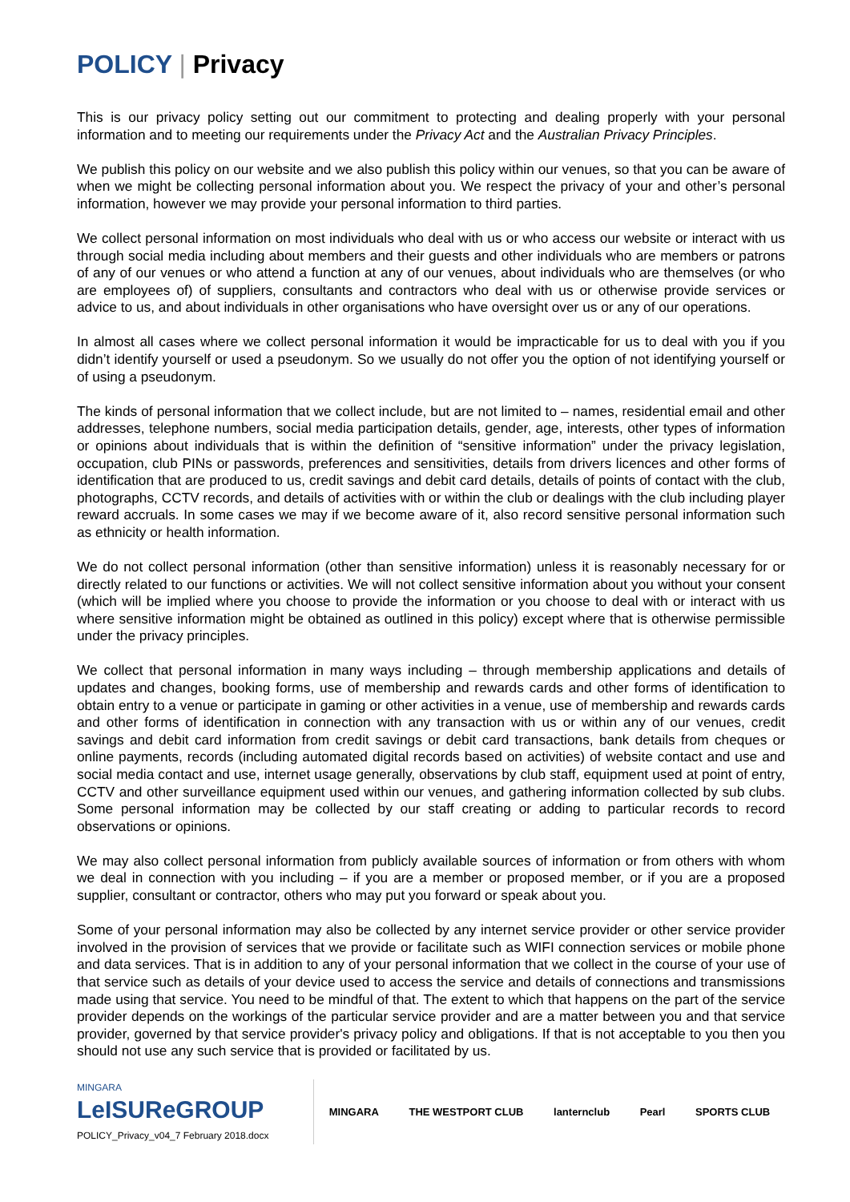POLICY | Privacy
This is our privacy policy setting out our commitment to protecting and dealing properly with your personal information and to meeting our requirements under the Privacy Act and the Australian Privacy Principles.
We publish this policy on our website and we also publish this policy within our venues, so that you can be aware of when we might be collecting personal information about you. We respect the privacy of your and other’s personal information, however we may provide your personal information to third parties.
We collect personal information on most individuals who deal with us or who access our website or interact with us through social media including about members and their guests and other individuals who are members or patrons of any of our venues or who attend a function at any of our venues, about individuals who are themselves (or who are employees of) of suppliers, consultants and contractors who deal with us or otherwise provide services or advice to us, and about individuals in other organisations who have oversight over us or any of our operations.
In almost all cases where we collect personal information it would be impracticable for us to deal with you if you didn’t identify yourself or used a pseudonym. So we usually do not offer you the option of not identifying yourself or of using a pseudonym.
The kinds of personal information that we collect include, but are not limited to – names, residential email and other addresses, telephone numbers, social media participation details, gender, age, interests, other types of information or opinions about individuals that is within the definition of “sensitive information” under the privacy legislation, occupation, club PINs or passwords, preferences and sensitivities, details from drivers licences and other forms of identification that are produced to us, credit savings and debit card details, details of points of contact with the club, photographs, CCTV records, and details of activities with or within the club or dealings with the club including player reward accruals. In some cases we may if we become aware of it, also record sensitive personal information such as ethnicity or health information.
We do not collect personal information (other than sensitive information) unless it is reasonably necessary for or directly related to our functions or activities. We will not collect sensitive information about you without your consent (which will be implied where you choose to provide the information or you choose to deal with or interact with us where sensitive information might be obtained as outlined in this policy) except where that is otherwise permissible under the privacy principles.
We collect that personal information in many ways including – through membership applications and details of updates and changes, booking forms, use of membership and rewards cards and other forms of identification to obtain entry to a venue or participate in gaming or other activities in a venue, use of membership and rewards cards and other forms of identification in connection with any transaction with us or within any of our venues, credit savings and debit card information from credit savings or debit card transactions, bank details from cheques or online payments, records (including automated digital records based on activities) of website contact and use and social media contact and use, internet usage generally, observations by club staff, equipment used at point of entry, CCTV and other surveillance equipment used within our venues, and gathering information collected by sub clubs. Some personal information may be collected by our staff creating or adding to particular records to record observations or opinions.
We may also collect personal information from publicly available sources of information or from others with whom we deal in connection with you including – if you are a member or proposed member, or if you are a proposed supplier, consultant or contractor, others who may put you forward or speak about you.
Some of your personal information may also be collected by any internet service provider or other service provider involved in the provision of services that we provide or facilitate such as WIFI connection services or mobile phone and data services. That is in addition to any of your personal information that we collect in the course of your use of that service such as details of your device used to access the service and details of connections and transmissions made using that service. You need to be mindful of that. The extent to which that happens on the part of the service provider depends on the workings of the particular service provider and are a matter between you and that service provider, governed by that service provider's privacy policy and obligations. If that is not acceptable to you then you should not use any such service that is provided or facilitated by us.
MINGARA
LeISUReGROUP
POLICY_Privacy_v04_7 February 2018.docx
MINGARA THE WESTPORT CLUB lanternclub Pearl SPORTS CLUB